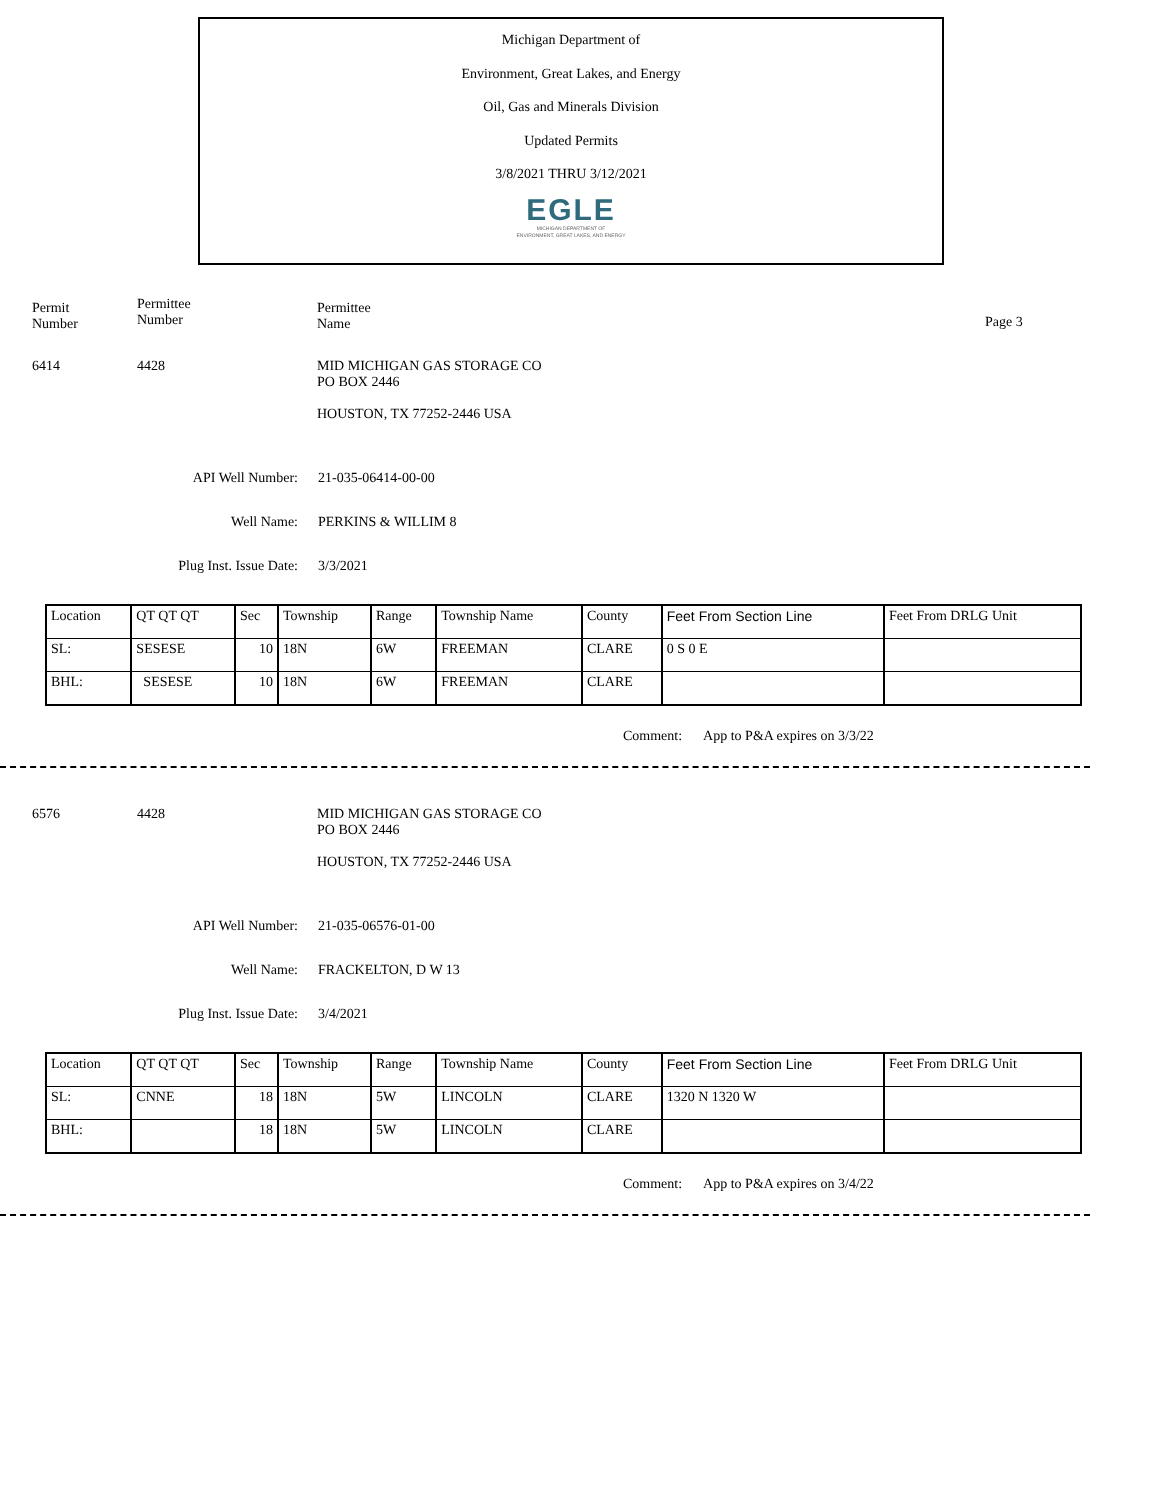Michigan Department of
Environment, Great Lakes, and Energy
Oil, Gas and Minerals Division
Updated Permits
3/8/2021 THRU 3/12/2021
EGLE
MICHIGAN DEPARTMENT OF
ENVIRONMENT, GREAT LAKES, AND ENERGY
Permit
Number
Permittee
Number
Permittee
Name
Page 3
6414 4428 MID MICHIGAN GAS STORAGE CO
PO BOX 2446
HOUSTON, TX 77252-2446 USA
API Well Number: 21-035-06414-00-00
Well Name: PERKINS & WILLIM 8
Plug Inst. Issue Date: 3/3/2021
| Location | QT QT QT | Sec | Township | Range | Township Name | County | Feet From Section Line | Feet From DRLG Unit |
| SL: | SESESE | 10 | 18N | 6W | FREEMAN | CLARE | 0 S 0 E | |
| BHL: | SESESE | 10 | 18N | 6W | FREEMAN | CLARE | | |
Comment: App to P&A expires on 3/3/22
6576 4428 MID MICHIGAN GAS STORAGE CO
PO BOX 2446
HOUSTON, TX 77252-2446 USA
API Well Number: 21-035-06576-01-00
Well Name: FRACKELTON, D W 13
Plug Inst. Issue Date: 3/4/2021
| Location | QT QT QT | Sec | Township | Range | Township Name | County | Feet From Section Line | Feet From DRLG Unit |
| SL: | CNNE | 18 | 18N | 5W | LINCOLN | CLARE | 1320 N 1320 W | |
| BHL: | | 18 | 18N | 5W | LINCOLN | CLARE | | |
Comment: App to P&A expires on 3/4/22